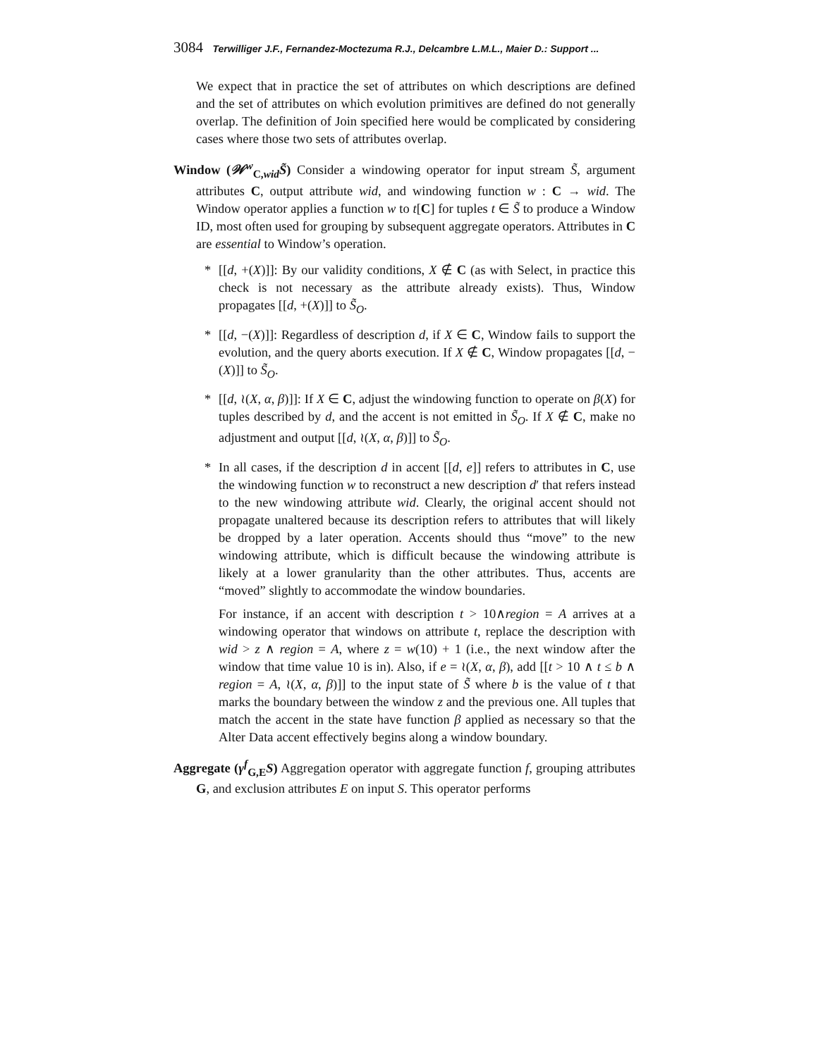3084 Terwilliger J.F., Fernandez-Moctezuma R.J., Delcambre L.M.L., Maier D.: Support ...
We expect that in practice the set of attributes on which descriptions are defined and the set of attributes on which evolution primitives are defined do not generally overlap. The definition of Join specified here would be complicated by considering cases where those two sets of attributes overlap.
Window (𝒲<sup>w</sup><sub>C,wid</sub>S̃) Consider a windowing operator for input stream S̃, argument attributes C, output attribute wid, and windowing function w : C → wid. The Window operator applies a function w to t[C] for tuples t ∈ S̃ to produce a Window ID, most often used for grouping by subsequent aggregate operators. Attributes in C are essential to Window’s operation.
* [[d, +(X)]]: By our validity conditions, X ∉ C (as with Select, in practice this check is not necessary as the attribute already exists). Thus, Window propagates [[d, +(X)]] to S̃<sub>O</sub>.
* [[d, −(X)]]: Regardless of description d, if X ∈ C, Window fails to support the evolution, and the query aborts execution. If X ∉ C, Window propagates [[d, −(X)]] to S̃<sub>O</sub>.
* [[d, ≀(X, α, β)]]: If X ∈ C, adjust the windowing function to operate on β(X) for tuples described by d, and the accent is not emitted in S̃<sub>O</sub>. If X ∉ C, make no adjustment and output [[d, ≀(X, α, β)]] to S̃<sub>O</sub>.
* In all cases, if the description d in accent [[d, e]] refers to attributes in C, use the windowing function w to reconstruct a new description d′ that refers instead to the new windowing attribute wid. Clearly, the original accent should not propagate unaltered because its description refers to attributes that will likely be dropped by a later operation. Accents should thus “move” to the new windowing attribute, which is difficult because the windowing attribute is likely at a lower granularity than the other attributes. Thus, accents are “moved” slightly to accommodate the window boundaries.
For instance, if an accent with description t > 10∧region = A arrives at a windowing operator that windows on attribute t, replace the description with wid > z ∧ region = A, where z = w(10) + 1 (i.e., the next window after the window that time value 10 is in). Also, if e = ≀(X, α, β), add [[t > 10 ∧ t ≤ b ∧ region = A, ≀(X, α, β)]] to the input state of S̃ where b is the value of t that marks the boundary between the window z and the previous one. All tuples that match the accent in the state have function β applied as necessary so that the Alter Data accent effectively begins along a window boundary.
Aggregate (γ<sup>f</sup><sub>G,E</sub>S) Aggregation operator with aggregate function f, grouping attributes G, and exclusion attributes E on input S. This operator performs